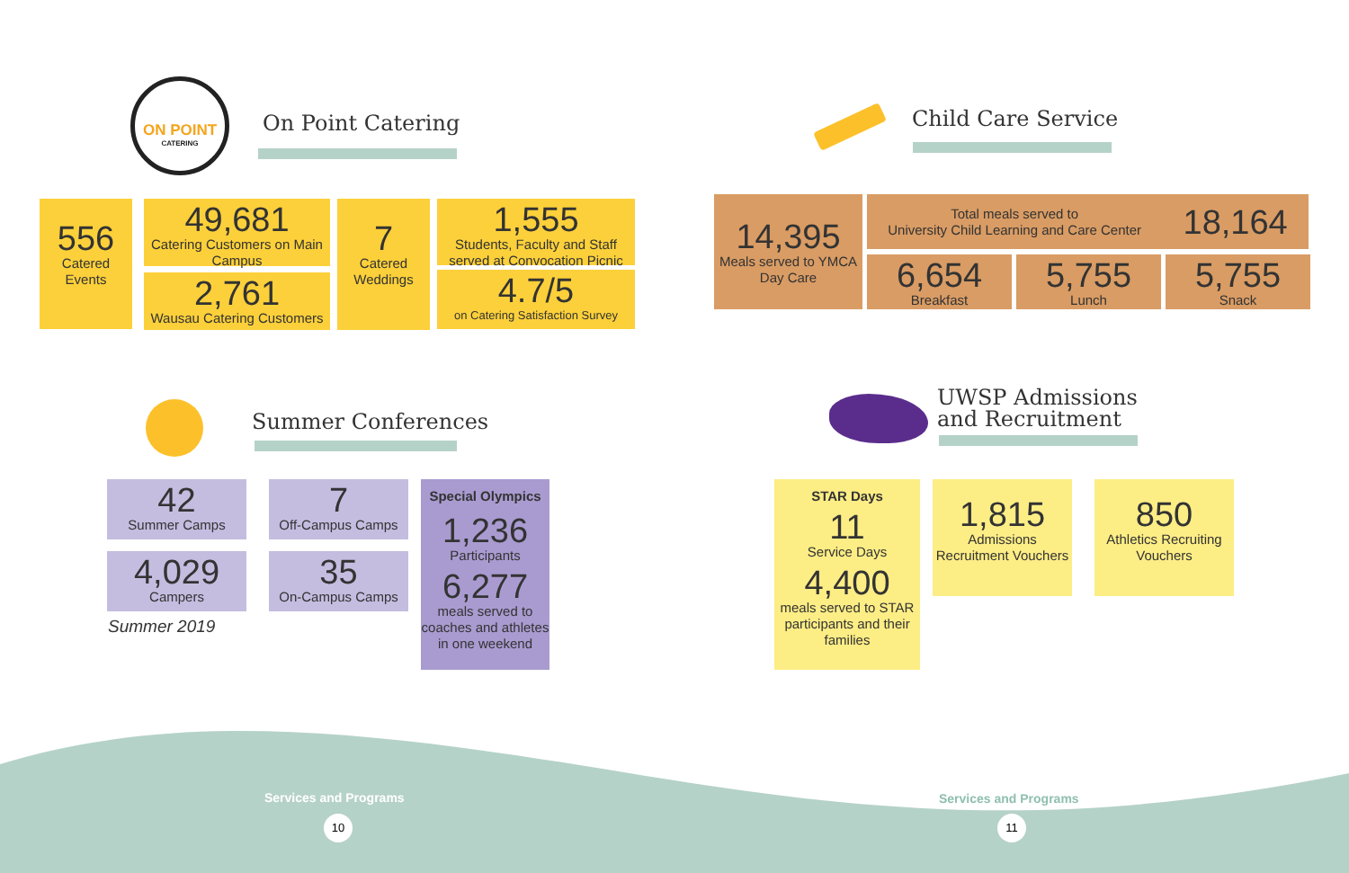ON POINT
CATERING
On Point Catering
556
Catered Events
49,681
Catering Customers on Main Campus
2,761
Wausau Catering Customers
7
Catered Weddings
1,555
Students, Faculty and Staff served at Convocation Picnic
4.7/5
on Catering Satisfaction Survey
Child Care Service
14,395
Meals served to YMCA Day Care
Total meals served to
University Child Learning and Care Center 18,164
6,654
Breakfast
5,755
Lunch
5,755
Snack
Summer Conferences
42
Summer Camps
7
Off-Campus Camps
4,029
Campers
35
On-Campus Camps
Summer 2019
Special Olympics
1,236
Participants
6,277
meals served to coaches and athletes in one weekend
UWSP Admissions
and Recruitment
STAR Days
11
Service Days
4,400
meals served to STAR participants and their families
1,815
Admissions Recruitment Vouchers
850
Athletics Recruiting Vouchers
Services and Programs
10
Services and Programs
11